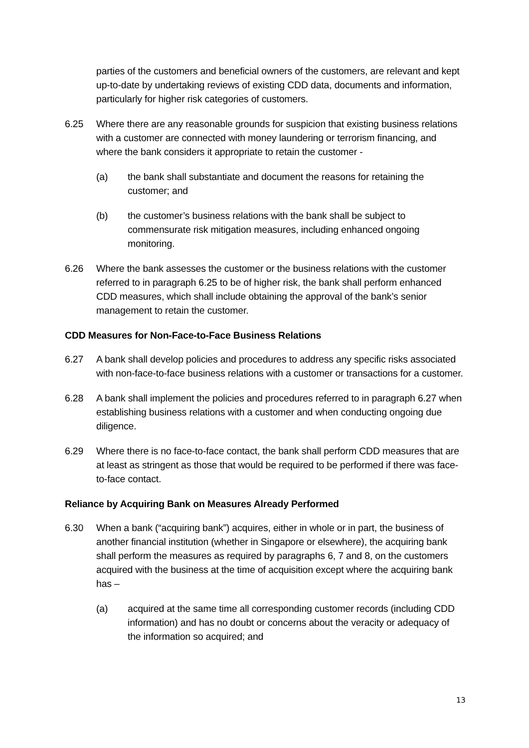parties of the customers and beneficial owners of the customers, are relevant and kept up-to-date by undertaking reviews of existing CDD data, documents and information, particularly for higher risk categories of customers.
6.25 Where there are any reasonable grounds for suspicion that existing business relations with a customer are connected with money laundering or terrorism financing, and where the bank considers it appropriate to retain the customer -
(a) the bank shall substantiate and document the reasons for retaining the customer; and
(b) the customer’s business relations with the bank shall be subject to commensurate risk mitigation measures, including enhanced ongoing monitoring.
6.26 Where the bank assesses the customer or the business relations with the customer referred to in paragraph 6.25 to be of higher risk, the bank shall perform enhanced CDD measures, which shall include obtaining the approval of the bank’s senior management to retain the customer.
CDD Measures for Non-Face-to-Face Business Relations
6.27 A bank shall develop policies and procedures to address any specific risks associated with non-face-to-face business relations with a customer or transactions for a customer.
6.28 A bank shall implement the policies and procedures referred to in paragraph 6.27 when establishing business relations with a customer and when conducting ongoing due diligence.
6.29 Where there is no face-to-face contact, the bank shall perform CDD measures that are at least as stringent as those that would be required to be performed if there was face-to-face contact.
Reliance by Acquiring Bank on Measures Already Performed
6.30 When a bank (“acquiring bank”) acquires, either in whole or in part, the business of another financial institution (whether in Singapore or elsewhere), the acquiring bank shall perform the measures as required by paragraphs 6, 7 and 8, on the customers acquired with the business at the time of acquisition except where the acquiring bank has –
(a) acquired at the same time all corresponding customer records (including CDD information) and has no doubt or concerns about the veracity or adequacy of the information so acquired; and
13